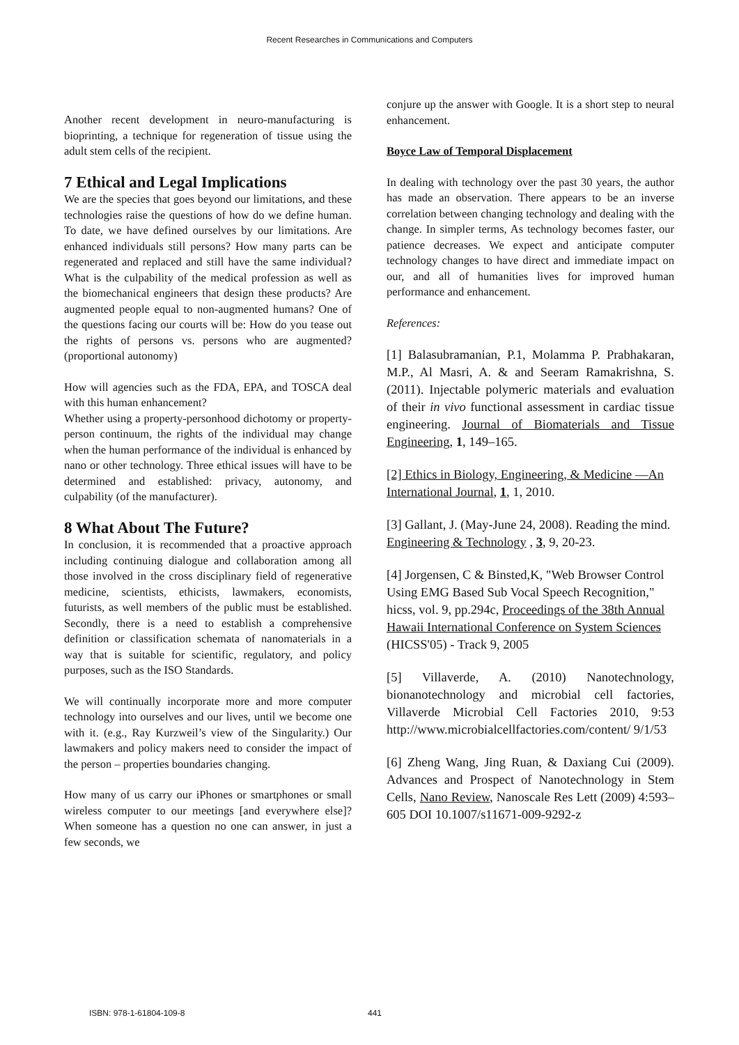Recent Researches in Communications and Computers
Another recent development in neuro-manufacturing is bioprinting, a technique for regeneration of tissue using the adult stem cells of the recipient.
7 Ethical and Legal Implications
We are the species that goes beyond our limitations, and these technologies raise the questions of how do we define human. To date, we have defined ourselves by our limitations. Are enhanced individuals still persons? How many parts can be regenerated and replaced and still have the same individual? What is the culpability of the medical profession as well as the biomechanical engineers that design these products? Are augmented people equal to non-augmented humans? One of the questions facing our courts will be: How do you tease out the rights of persons vs. persons who are augmented? (proportional autonomy)
How will agencies such as the FDA, EPA, and TOSCA deal with this human enhancement?
Whether using a property-personhood dichotomy or property-person continuum, the rights of the individual may change when the human performance of the individual is enhanced by nano or other technology. Three ethical issues will have to be determined and established: privacy, autonomy, and culpability (of the manufacturer).
8 What About The Future?
In conclusion, it is recommended that a proactive approach including continuing dialogue and collaboration among all those involved in the cross disciplinary field of regenerative medicine, scientists, ethicists, lawmakers, economists, futurists, as well members of the public must be established. Secondly, there is a need to establish a comprehensive definition or classification schemata of nanomaterials in a way that is suitable for scientific, regulatory, and policy purposes, such as the ISO Standards.
We will continually incorporate more and more computer technology into ourselves and our lives, until we become one with it. (e.g., Ray Kurzweil’s view of the Singularity.) Our lawmakers and policy makers need to consider the impact of the person – properties boundaries changing.
How many of us carry our iPhones or smartphones or small wireless computer to our meetings [and everywhere else]? When someone has a question no one can answer, in just a few seconds, we
conjure up the answer with Google. It is a short step to neural enhancement.
Boyce Law of Temporal Displacement
In dealing with technology over the past 30 years, the author has made an observation. There appears to be an inverse correlation between changing technology and dealing with the change. In simpler terms, As technology becomes faster, our patience decreases. We expect and anticipate computer technology changes to have direct and immediate impact on our, and all of humanities lives for improved human performance and enhancement.
References:
[1] Balasubramanian, P.1, Molamma P. Prabhakaran, M.P., Al Masri, A. & and Seeram Ramakrishna, S. (2011). Injectable polymeric materials and evaluation of their in vivo functional assessment in cardiac tissue engineering. Journal of Biomaterials and Tissue Engineering, 1, 149–165.
[2] Ethics in Biology, Engineering, & Medicine —An International Journal, 1, 1, 2010.
[3] Gallant, J. (May-June 24, 2008). Reading the mind. Engineering & Technology , 3, 9, 20-23.
[4] Jorgensen, C & Binsted,K, "Web Browser Control Using EMG Based Sub Vocal Speech Recognition," hicss, vol. 9, pp.294c, Proceedings of the 38th Annual Hawaii International Conference on System Sciences (HICSS'05) - Track 9, 2005
[5] Villaverde, A. (2010) Nanotechnology, bionanotechnology and microbial cell factories, Villaverde Microbial Cell Factories 2010, 9:53 http://www.microbialcellfactories.com/content/ 9/1/53
[6] Zheng Wang, Jing Ruan, & Daxiang Cui (2009). Advances and Prospect of Nanotechnology in Stem Cells, Nano Review, Nanoscale Res Lett (2009) 4:593–605 DOI 10.1007/s11671-009-9292-z
ISBN: 978-1-61804-109-8 441